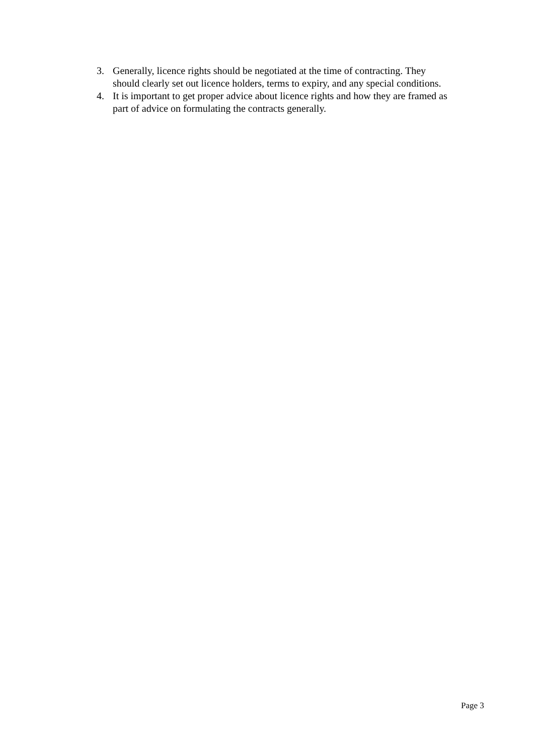3. Generally, licence rights should be negotiated at the time of contracting. They should clearly set out licence holders, terms to expiry, and any special conditions.
4. It is important to get proper advice about licence rights and how they are framed as part of advice on formulating the contracts generally.
Page 3